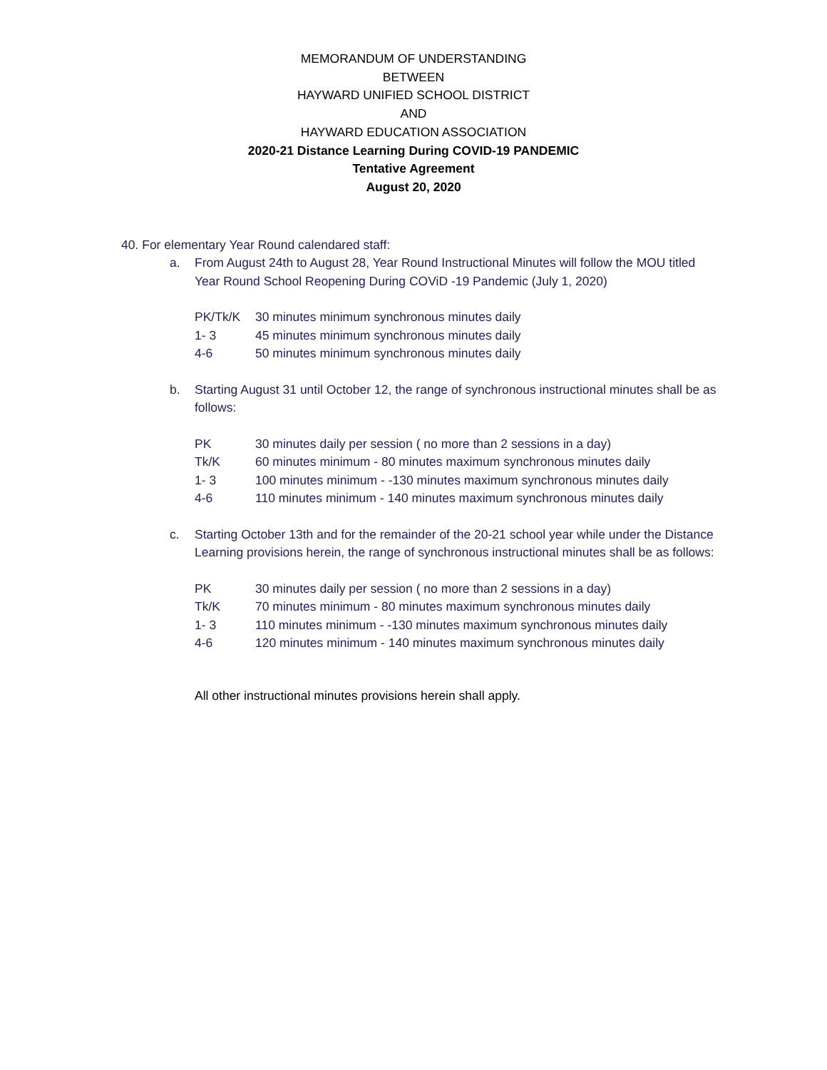MEMORANDUM OF UNDERSTANDING
BETWEEN
HAYWARD UNIFIED SCHOOL DISTRICT
AND
HAYWARD EDUCATION ASSOCIATION
2020-21 Distance Learning During COVID-19 PANDEMIC
Tentative Agreement
August 20, 2020
40. For elementary Year Round calendared staff:
a. From August 24th to August 28, Year Round Instructional Minutes will follow the MOU titled Year Round School Reopening During COViD -19 Pandemic (July 1, 2020)
PK/Tk/K 30 minutes minimum synchronous minutes daily
1- 3 45 minutes minimum synchronous minutes daily
4-6 50 minutes minimum synchronous minutes daily
b. Starting August 31 until October 12, the range of synchronous instructional minutes shall be as follows:
PK 30 minutes daily per session ( no more than 2 sessions in a day)
Tk/K 60 minutes minimum - 80 minutes maximum synchronous minutes daily
1- 3 100 minutes minimum - -130 minutes maximum synchronous minutes daily
4-6 110 minutes minimum - 140 minutes maximum synchronous minutes daily
c. Starting October 13th and for the remainder of the 20-21 school year while under the Distance Learning provisions herein, the range of synchronous instructional minutes shall be as follows:
PK 30 minutes daily per session ( no more than 2 sessions in a day)
Tk/K 70 minutes minimum - 80 minutes maximum synchronous minutes daily
1- 3 110 minutes minimum - -130 minutes maximum synchronous minutes daily
4-6 120 minutes minimum - 140 minutes maximum synchronous minutes daily
All other instructional minutes provisions herein shall apply.